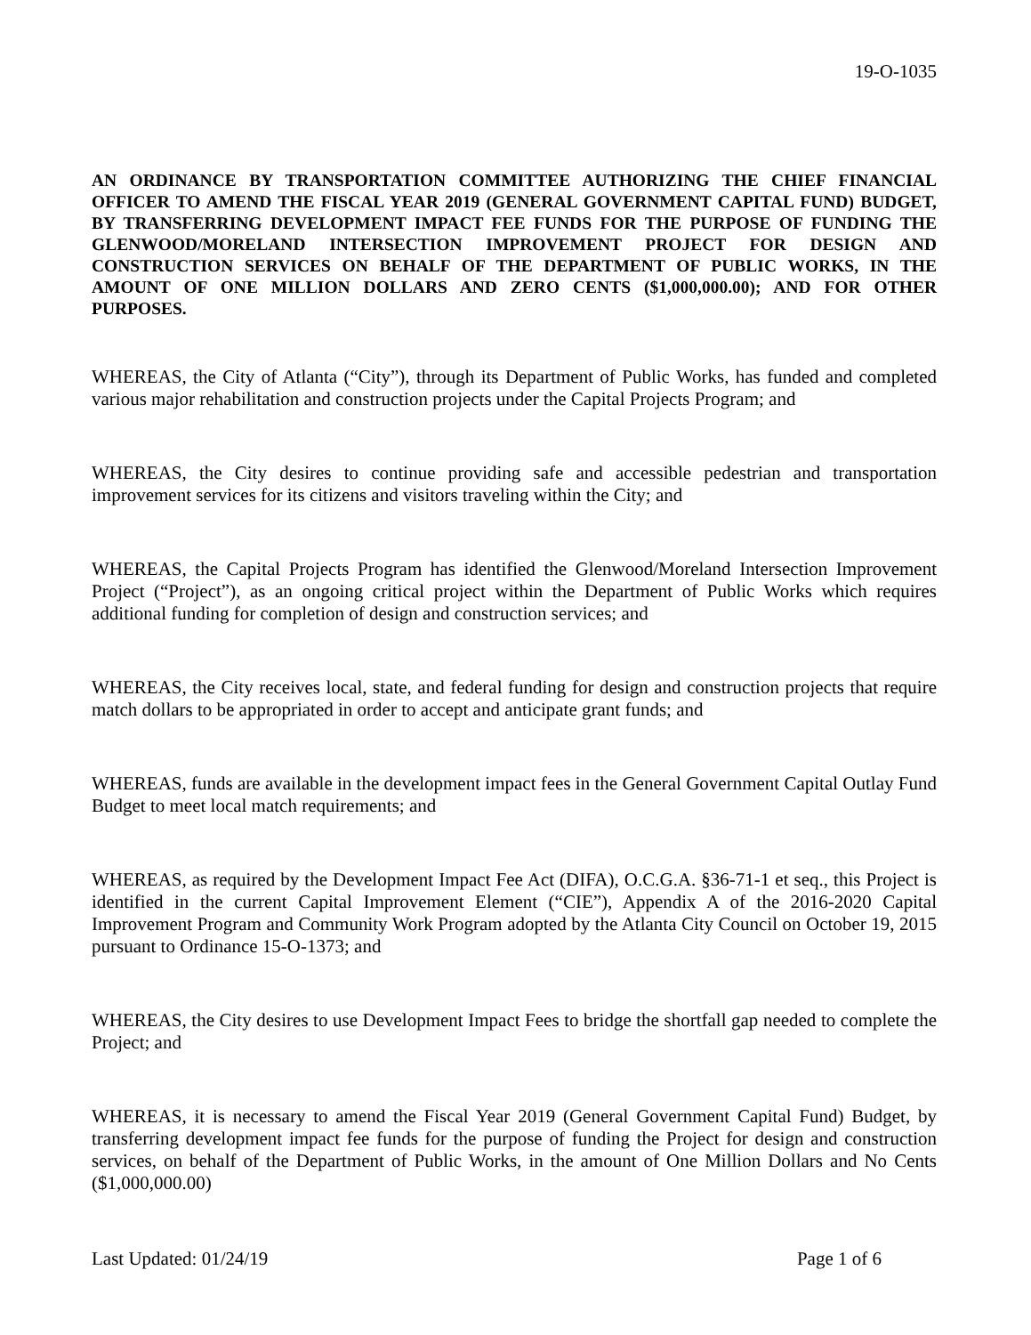19-O-1035
AN ORDINANCE BY TRANSPORTATION COMMITTEE AUTHORIZING THE CHIEF FINANCIAL OFFICER TO AMEND THE FISCAL YEAR 2019 (GENERAL GOVERNMENT CAPITAL FUND) BUDGET, BY TRANSFERRING DEVELOPMENT IMPACT FEE FUNDS FOR THE PURPOSE OF FUNDING THE GLENWOOD/MORELAND INTERSECTION IMPROVEMENT PROJECT FOR DESIGN AND CONSTRUCTION SERVICES ON BEHALF OF THE DEPARTMENT OF PUBLIC WORKS, IN THE AMOUNT OF ONE MILLION DOLLARS AND ZERO CENTS ($1,000,000.00); AND FOR OTHER PURPOSES.
WHEREAS, the City of Atlanta (“City”), through its Department of Public Works, has funded and completed various major rehabilitation and construction projects under the Capital Projects Program; and
WHEREAS, the City desires to continue providing safe and accessible pedestrian and transportation improvement services for its citizens and visitors traveling within the City; and
WHEREAS, the Capital Projects Program has identified the Glenwood/Moreland Intersection Improvement Project (“Project”), as an ongoing critical project within the Department of Public Works which requires additional funding for completion of design and construction services; and
WHEREAS, the City receives local, state, and federal funding for design and construction projects that require match dollars to be appropriated in order to accept and anticipate grant funds; and
WHEREAS, funds are available in the development impact fees in the General Government Capital Outlay Fund Budget to meet local match requirements; and
WHEREAS, as required by the Development Impact Fee Act (DIFA), O.C.G.A. §36-71-1 et seq., this Project is identified in the current Capital Improvement Element (“CIE”), Appendix A of the 2016-2020 Capital Improvement Program and Community Work Program adopted by the Atlanta City Council on October 19, 2015 pursuant to Ordinance 15-O-1373; and
WHEREAS, the City desires to use Development Impact Fees to bridge the shortfall gap needed to complete the Project; and
WHEREAS, it is necessary to amend the Fiscal Year 2019 (General Government Capital Fund) Budget, by transferring development impact fee funds for the purpose of funding the Project for design and construction services, on behalf of the Department of Public Works, in the amount of One Million Dollars and No Cents ($1,000,000.00)
Last Updated: 01/24/19 Page 1 of 6